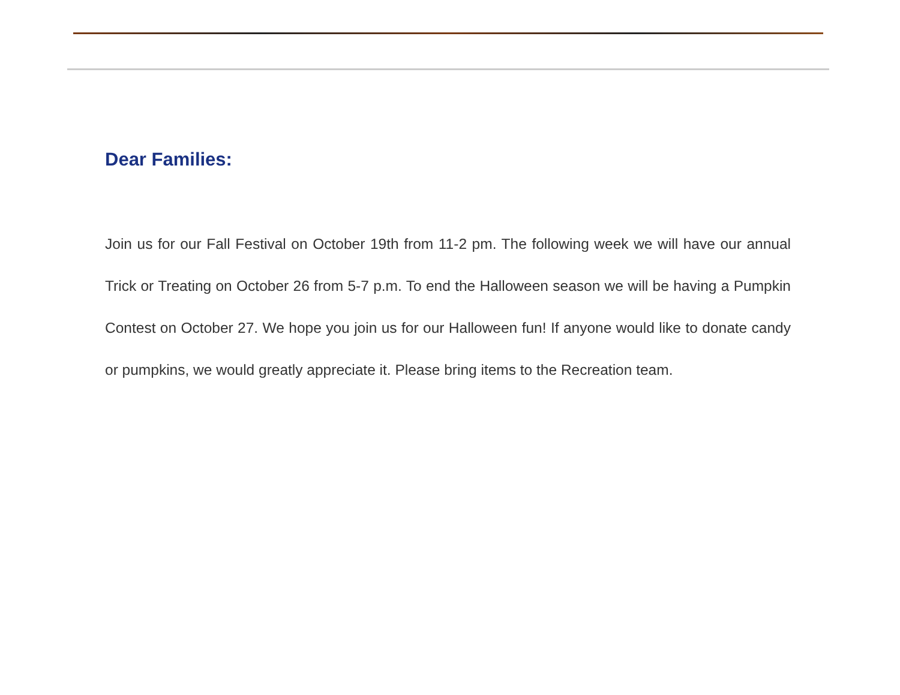Dear Families:
Join us for our Fall Festival on October 19th from 11-2 pm. The following week we will have our annual Trick or Treating on October 26 from 5-7 p.m. To end the Halloween season we will be having a Pumpkin Contest on October 27. We hope you join us for our Halloween fun! If anyone would like to donate candy or pumpkins, we would greatly appreciate it. Please bring items to the Recreation team.